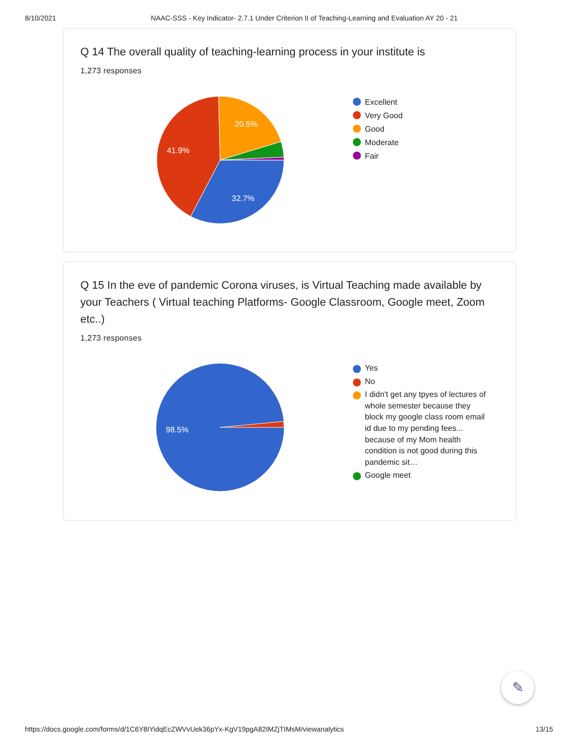8/10/2021 NAAC-SSS - Key Indicator- 2.7.1 Under Criterion II of Teaching-Learning and Evaluation AY 20 - 21
Q 14 The overall quality of teaching-learning process in your institute is
1,273 responses
20.5%
41.9%
32.7%
Excellent
Very Good
Good
Moderate
Fair
Q 15 In the eve of pandemic Corona viruses, is Virtual Teaching made available by your Teachers ( Virtual teaching Platforms- Google Classroom, Google meet, Zoom etc..)
1,273 responses
98.5%
Yes
No
I didn't get any tpyes of lectures of whole semester because they block my google class room email id due to my pending fees... because of my Mom health condition is not good during this pandemic sit…
Google meet
✎
https://docs.google.com/forms/d/1C6Y8IYidqEcZWVvUek36pYx-KgV19pgA82IMZjTIMsM/viewanalytics 13/15